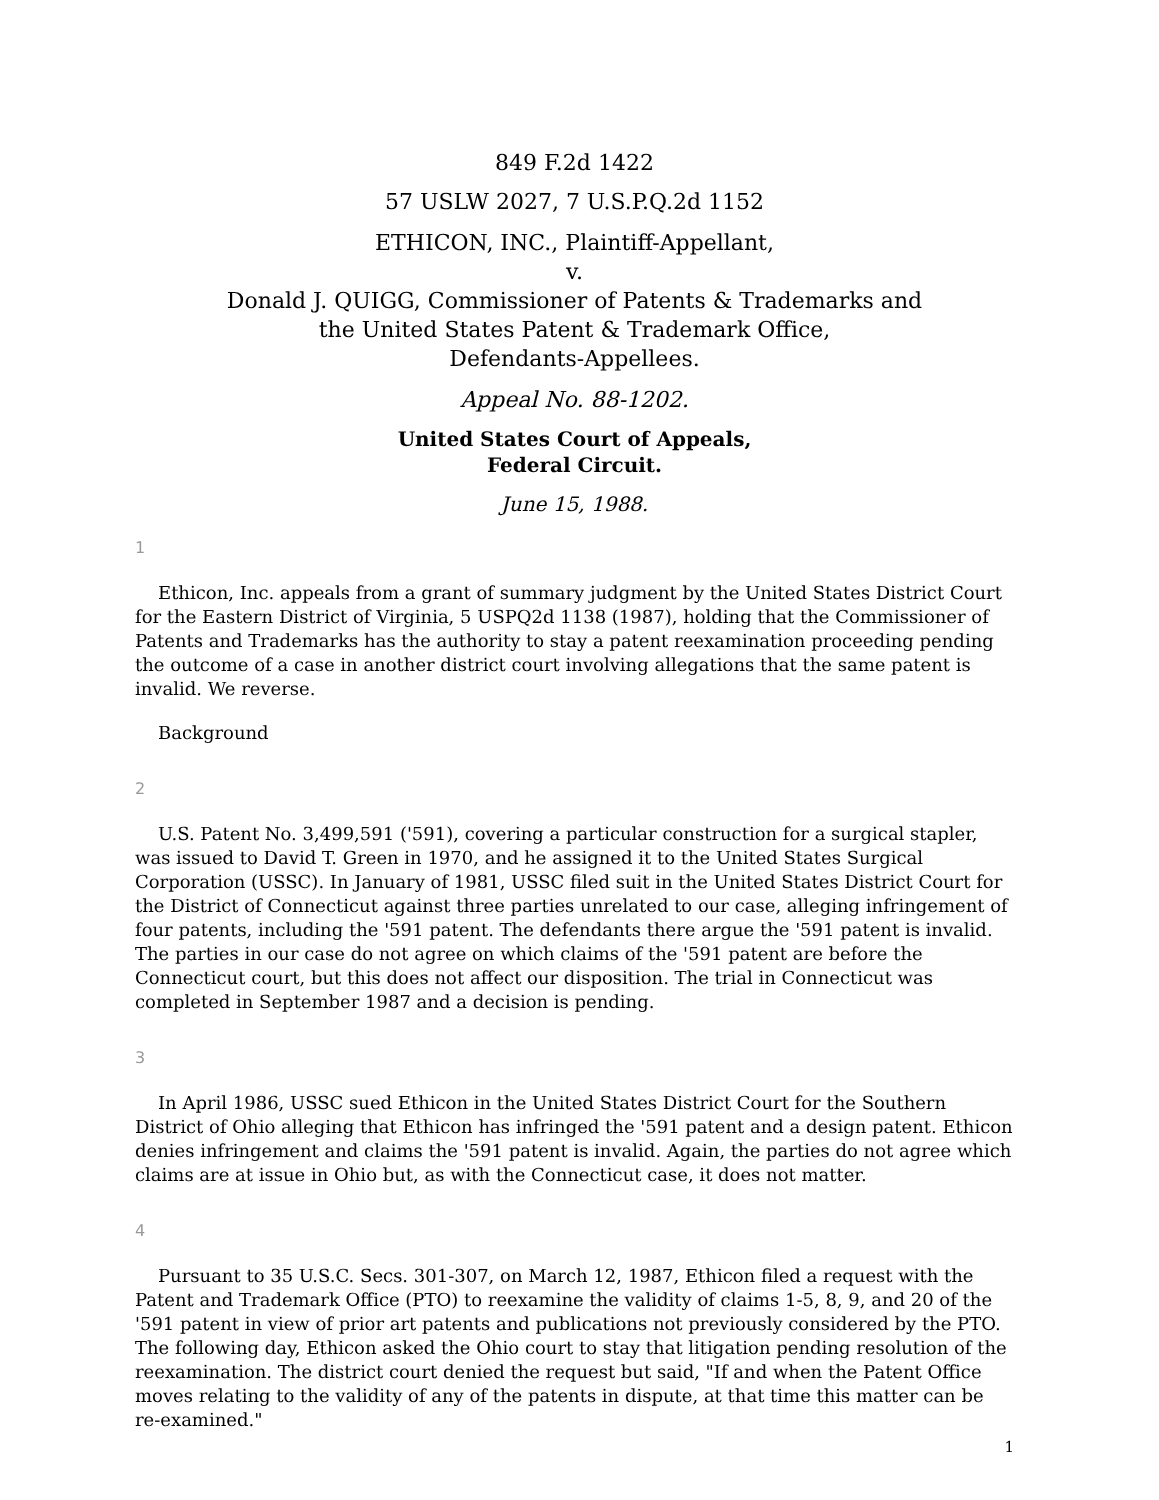849 F.2d 1422
57 USLW 2027, 7 U.S.P.Q.2d 1152
ETHICON, INC., Plaintiff-Appellant,
v.
Donald J. QUIGG, Commissioner of Patents & Trademarks and
the United States Patent & Trademark Office,
Defendants-Appellees.
Appeal No. 88-1202.
United States Court of Appeals,
Federal Circuit.
June 15, 1988.
1
Ethicon, Inc. appeals from a grant of summary judgment by the United States District Court for the Eastern District of Virginia, 5 USPQ2d 1138 (1987), holding that the Commissioner of Patents and Trademarks has the authority to stay a patent reexamination proceeding pending the outcome of a case in another district court involving allegations that the same patent is invalid. We reverse.
Background
2
U.S. Patent No. 3,499,591 ('591), covering a particular construction for a surgical stapler, was issued to David T. Green in 1970, and he assigned it to the United States Surgical Corporation (USSC). In January of 1981, USSC filed suit in the United States District Court for the District of Connecticut against three parties unrelated to our case, alleging infringement of four patents, including the '591 patent. The defendants there argue the '591 patent is invalid. The parties in our case do not agree on which claims of the '591 patent are before the Connecticut court, but this does not affect our disposition. The trial in Connecticut was completed in September 1987 and a decision is pending.
3
In April 1986, USSC sued Ethicon in the United States District Court for the Southern District of Ohio alleging that Ethicon has infringed the '591 patent and a design patent. Ethicon denies infringement and claims the '591 patent is invalid. Again, the parties do not agree which claims are at issue in Ohio but, as with the Connecticut case, it does not matter.
4
Pursuant to 35 U.S.C. Secs. 301-307, on March 12, 1987, Ethicon filed a request with the Patent and Trademark Office (PTO) to reexamine the validity of claims 1-5, 8, 9, and 20 of the '591 patent in view of prior art patents and publications not previously considered by the PTO. The following day, Ethicon asked the Ohio court to stay that litigation pending resolution of the reexamination. The district court denied the request but said, "If and when the Patent Office moves relating to the validity of any of the patents in dispute, at that time this matter can be re-examined."
1